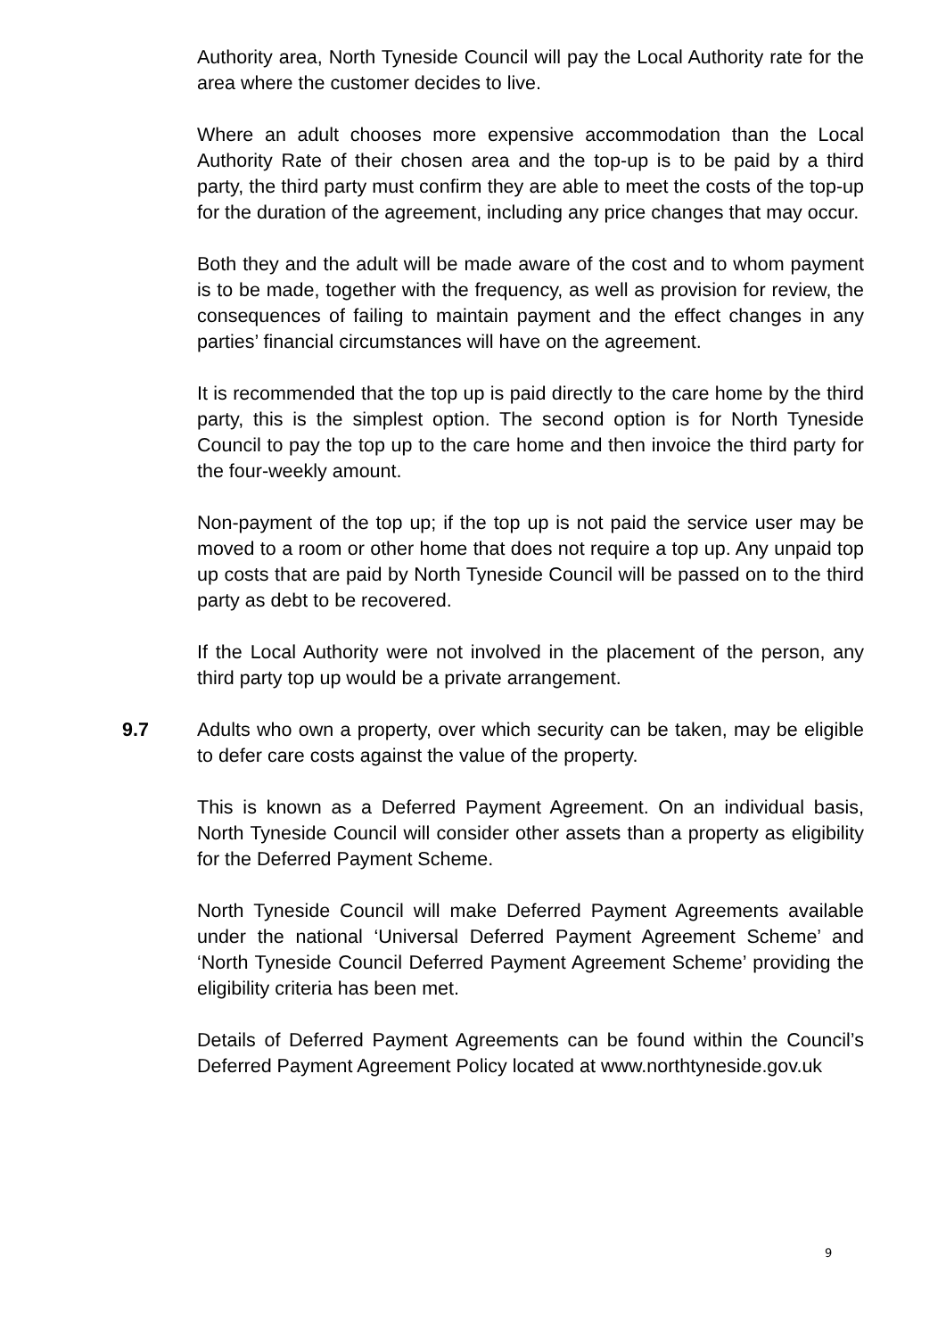Authority area, North Tyneside Council will pay the Local Authority rate for the area where the customer decides to live.
Where an adult chooses more expensive accommodation than the Local Authority Rate of their chosen area and the top-up is to be paid by a third party, the third party must confirm they are able to meet the costs of the top-up for the duration of the agreement, including any price changes that may occur.
Both they and the adult will be made aware of the cost and to whom payment is to be made, together with the frequency, as well as provision for review, the consequences of failing to maintain payment and the effect changes in any parties’ financial circumstances will have on the agreement.
It is recommended that the top up is paid directly to the care home by the third party, this is the simplest option. The second option is for North Tyneside Council to pay the top up to the care home and then invoice the third party for the four-weekly amount.
Non-payment of the top up; if the top up is not paid the service user may be moved to a room or other home that does not require a top up. Any unpaid top up costs that are paid by North Tyneside Council will be passed on to the third party as debt to be recovered.
If the Local Authority were not involved in the placement of the person, any third party top up would be a private arrangement.
9.7 Adults who own a property, over which security can be taken, may be eligible to defer care costs against the value of the property.
This is known as a Deferred Payment Agreement. On an individual basis, North Tyneside Council will consider other assets than a property as eligibility for the Deferred Payment Scheme.
North Tyneside Council will make Deferred Payment Agreements available under the national ‘Universal Deferred Payment Agreement Scheme’ and ‘North Tyneside Council Deferred Payment Agreement Scheme’ providing the eligibility criteria has been met.
Details of Deferred Payment Agreements can be found within the Council’s Deferred Payment Agreement Policy located at www.northtyneside.gov.uk
9